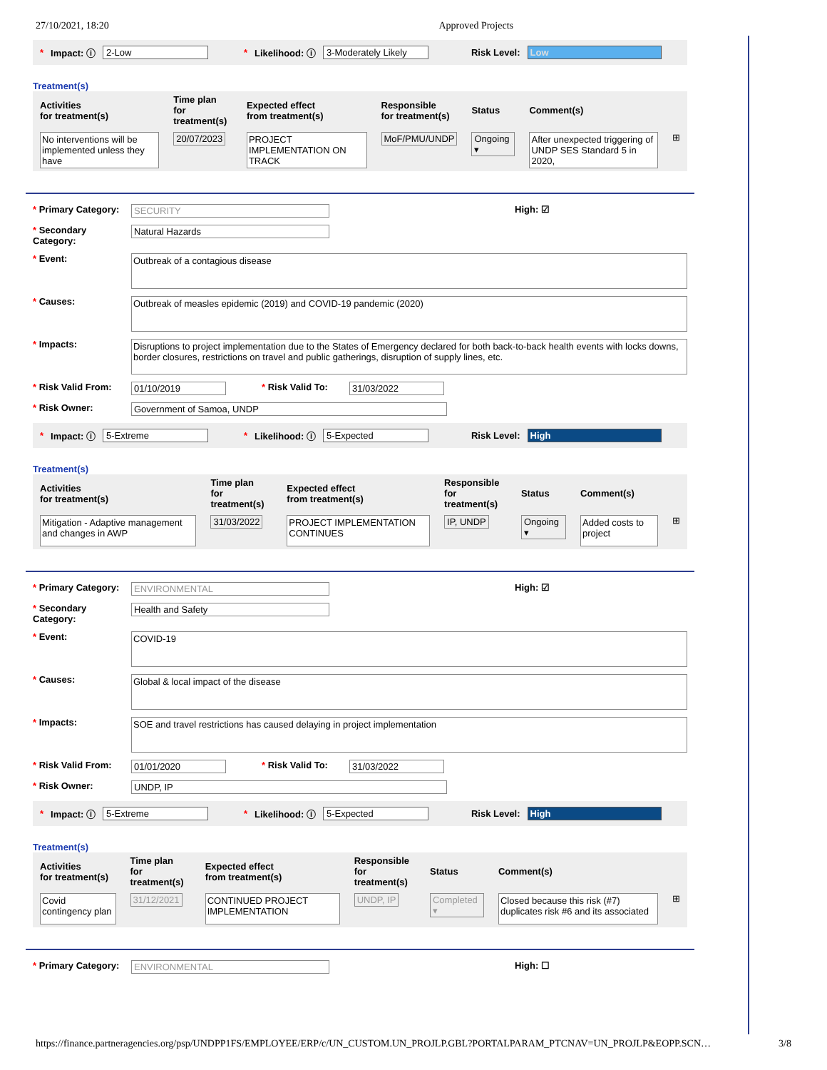27/10/2021, 18:20 Approved Projects
* Impact: ⓘ 2-Low * Likelihood: ⓘ 3-Moderately Likely Risk Level: Low
Treatment(s)
| Activities for treatment(s) | Time plan for treatment(s) | Expected effect from treatment(s) | Responsible for treatment(s) | Status | Comment(s) | |
| --- | --- | --- | --- | --- | --- | --- |
| No interventions will be implemented unless they have | 20/07/2023 | PROJECT IMPLEMENTATION ON TRACK | MoF/PMU/UNDP | Ongoing ▾ | After unexpected triggering of UNDP SES Standard 5 in 2020, | ⊞ |
* Primary Category: SECURITY High: ☑
* Secondary Category: Natural Hazards
* Event: Outbreak of a contagious disease
* Causes: Outbreak of measles epidemic (2019) and COVID-19 pandemic (2020)
* Impacts: Disruptions to project implementation due to the States of Emergency declared for both back-to-back health events with locks downs, border closures, restrictions on travel and public gatherings, disruption of supply lines, etc.
* Risk Valid From: 01/10/2019 * Risk Valid To: 31/03/2022
* Risk Owner: Government of Samoa, UNDP
* Impact: ⓘ 5-Extreme * Likelihood: ⓘ 5-Expected Risk Level: High
Treatment(s)
| Activities for treatment(s) | Time plan for treatment(s) | Expected effect from treatment(s) | Responsible for treatment(s) | Status | Comment(s) | |
| --- | --- | --- | --- | --- | --- | --- |
| Mitigation - Adaptive management and changes in AWP | 31/03/2022 | PROJECT IMPLEMENTATION CONTINUES | IP, UNDP | Ongoing ▾ | Added costs to project | ⊞ |
* Primary Category: ENVIRONMENTAL High: ☑
* Secondary Category: Health and Safety
* Event: COVID-19
* Causes: Global & local impact of the disease
* Impacts: SOE and travel restrictions has caused delaying in project implementation
* Risk Valid From: 01/01/2020 * Risk Valid To: 31/03/2022
* Risk Owner: UNDP, IP
* Impact: ⓘ 5-Extreme * Likelihood: ⓘ 5-Expected Risk Level: High
Treatment(s)
| Activities for treatment(s) | Time plan for treatment(s) | Expected effect from treatment(s) | Responsible for treatment(s) | Status | Comment(s) | |
| --- | --- | --- | --- | --- | --- | --- |
| Covid contingency plan | 31/12/2021 | CONTINUED PROJECT IMPLEMENTATION | UNDP, IP | Completed ▾ | Closed because this risk (#7) duplicates risk #6 and its associated | ⊞ |
* Primary Category: ENVIRONMENTAL High: ☐
https://finance.partneragencies.org/psp/UNDPP1FS/EMPLOYEE/ERP/c/UN_CUSTOM.UN_PROJLP.GBL?PORTALPARAM_PTCNAV=UN_PROJLP&EOPP.SCN… 3/8